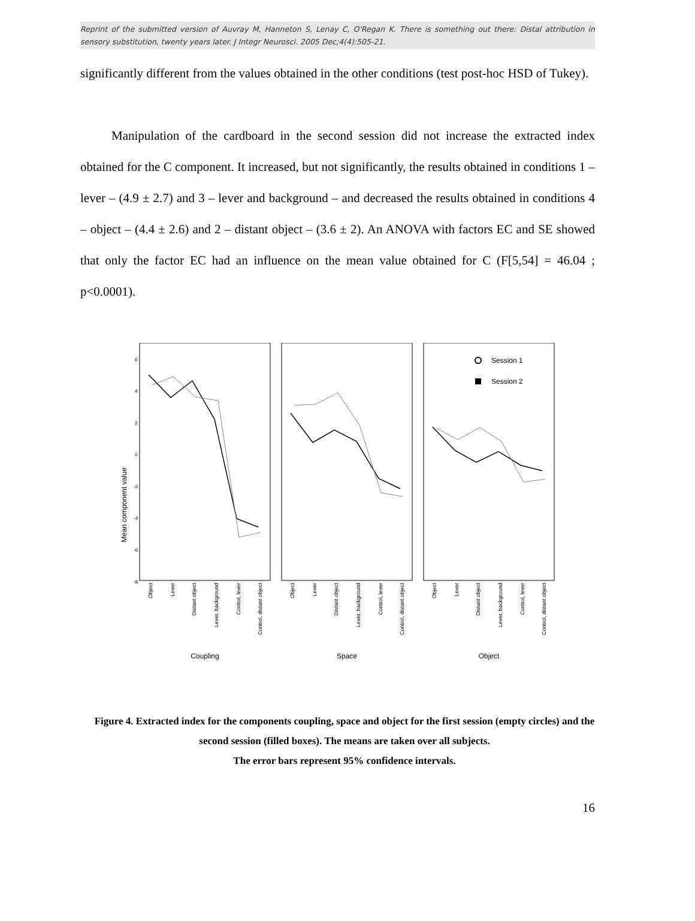Reprint of the submitted version of Auvray M, Hanneton S, Lenay C, O'Regan K. There is something out there: Distal attribution in sensory substitution, twenty years later. J Integr Neurosci. 2005 Dec;4(4):505-21.
significantly different from the values obtained in the other conditions (test post-hoc HSD of Tukey).
Manipulation of the cardboard in the second session did not increase the extracted index obtained for the C component. It increased, but not significantly, the results obtained in conditions 1 – lever – (4.9 ± 2.7) and 3 – lever and background – and decreased the results obtained in conditions 4 – object – (4.4 ± 2.6) and 2 – distant object – (3.6 ± 2). An ANOVA with factors EC and SE showed that only the factor EC had an influence on the mean value obtained for C (F[5,54] = 46.04 ; p<0.0001).
Mean component value
6
4
2
0
-2
-4
-6
-8
Session 1
Session 2
Coupling
Space
Object
Object
Lever
Distant object
Lever, background
Control, lever
Control, distant object
Object
Lever
Distant object
Lever, background
Control, lever
Control, distant object
Object
Lever
Distant object
Lever, background
Control, lever
Control, distant object
Figure 4. Extracted index for the components coupling, space and object for the first session (empty circles) and the second session (filled boxes). The means are taken over all subjects.
The error bars represent 95% confidence intervals.
16